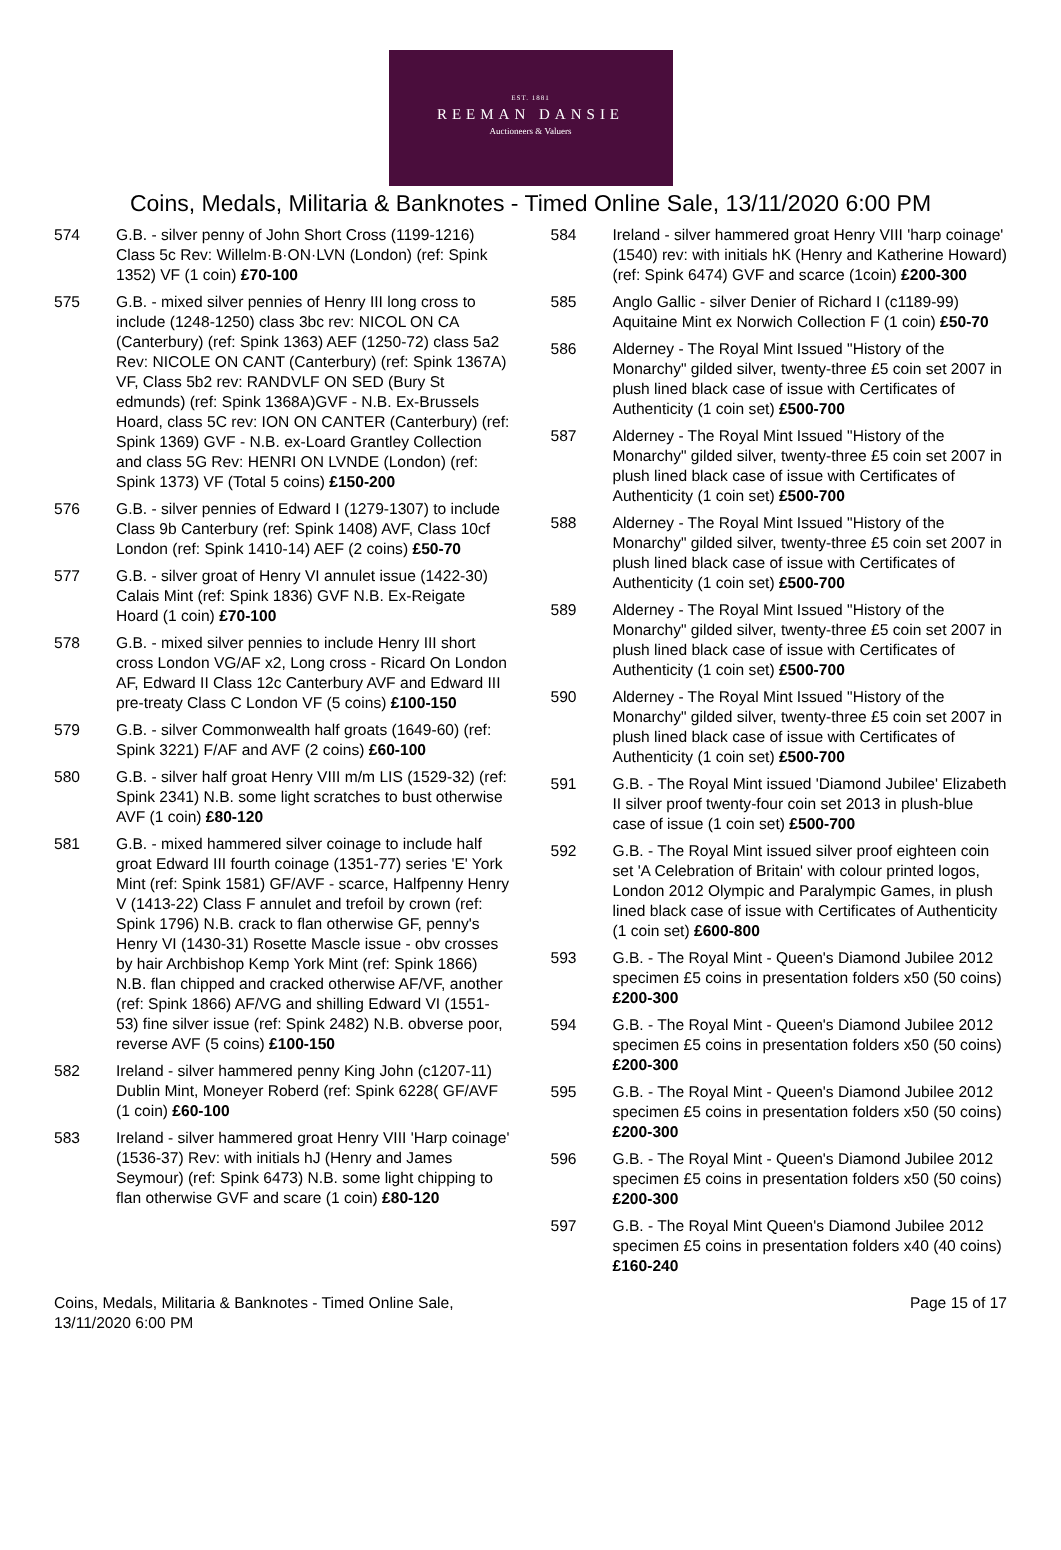EST. 1881
REEMAN DANSIE
Auctioneers & Valuers
Coins, Medals, Militaria & Banknotes - Timed Online Sale, 13/11/2020 6:00 PM
574 G.B. - silver penny of John Short Cross (1199-1216) Class 5c Rev: Willelm·B·ON·LVN (London) (ref: Spink 1352) VF (1 coin) £70-100
575 G.B. - mixed silver pennies of Henry III long cross to include (1248-1250) class 3bc rev: NICOL ON CA (Canterbury) (ref: Spink 1363) AEF (1250-72) class 5a2 Rev: NICOLE ON CANT (Canterbury) (ref: Spink 1367A) VF, Class 5b2 rev: RANDVLF ON SED (Bury St edmunds) (ref: Spink 1368A)GVF - N.B. Ex-Brussels Hoard, class 5C rev: ION ON CANTER (Canterbury) (ref: Spink 1369) GVF - N.B. ex-Loard Grantley Collection and class 5G Rev: HENRI ON LVNDE (London) (ref: Spink 1373) VF (Total 5 coins) £150-200
576 G.B. - silver pennies of Edward I (1279-1307) to include Class 9b Canterbury (ref: Spink 1408) AVF, Class 10cf London (ref: Spink 1410-14) AEF (2 coins) £50-70
577 G.B. - silver groat of Henry VI annulet issue (1422-30) Calais Mint (ref: Spink 1836) GVF N.B. Ex-Reigate Hoard (1 coin) £70-100
578 G.B. - mixed silver pennies to include Henry III short cross London VG/AF x2, Long cross - Ricard On London AF, Edward II Class 12c Canterbury AVF and Edward III pre-treaty Class C London VF (5 coins) £100-150
579 G.B. - silver Commonwealth half groats (1649-60) (ref: Spink 3221) F/AF and AVF (2 coins) £60-100
580 G.B. - silver half groat Henry VIII m/m LIS (1529-32) (ref: Spink 2341) N.B. some light scratches to bust otherwise AVF (1 coin) £80-120
581 G.B. - mixed hammered silver coinage to include half groat Edward III fourth coinage (1351-77) series 'E' York Mint (ref: Spink 1581) GF/AVF - scarce, Halfpenny Henry V (1413-22) Class F annulet and trefoil by crown (ref: Spink 1796) N.B. crack to flan otherwise GF, penny's Henry VI (1430-31) Rosette Mascle issue - obv crosses by hair Archbishop Kemp York Mint (ref: Spink 1866) N.B. flan chipped and cracked otherwise AF/VF, another (ref: Spink 1866) AF/VG and shilling Edward VI (1551-53) fine silver issue (ref: Spink 2482) N.B. obverse poor, reverse AVF (5 coins) £100-150
582 Ireland - silver hammered penny King John (c1207-11) Dublin Mint, Moneyer Roberd (ref: Spink 6228( GF/AVF (1 coin) £60-100
583 Ireland - silver hammered groat Henry VIII 'Harp coinage' (1536-37) Rev: with initials hJ (Henry and James Seymour) (ref: Spink 6473) N.B. some light chipping to flan otherwise GVF and scare (1 coin) £80-120
584 Ireland - silver hammered groat Henry VIII 'harp coinage' (1540) rev: with initials hK (Henry and Katherine Howard) (ref: Spink 6474) GVF and scarce (1coin) £200-300
585 Anglo Gallic - silver Denier of Richard I (c1189-99) Aquitaine Mint ex Norwich Collection F (1 coin) £50-70
586 Alderney - The Royal Mint Issued "History of the Monarchy" gilded silver, twenty-three £5 coin set 2007 in plush lined black case of issue with Certificates of Authenticity (1 coin set) £500-700
587 Alderney - The Royal Mint Issued "History of the Monarchy" gilded silver, twenty-three £5 coin set 2007 in plush lined black case of issue with Certificates of Authenticity (1 coin set) £500-700
588 Alderney - The Royal Mint Issued "History of the Monarchy" gilded silver, twenty-three £5 coin set 2007 in plush lined black case of issue with Certificates of Authenticity (1 coin set) £500-700
589 Alderney - The Royal Mint Issued "History of the Monarchy" gilded silver, twenty-three £5 coin set 2007 in plush lined black case of issue with Certificates of Authenticity (1 coin set) £500-700
590 Alderney - The Royal Mint Issued "History of the Monarchy" gilded silver, twenty-three £5 coin set 2007 in plush lined black case of issue with Certificates of Authenticity (1 coin set) £500-700
591 G.B. - The Royal Mint issued 'Diamond Jubilee' Elizabeth II silver proof twenty-four coin set 2013 in plush-blue case of issue (1 coin set) £500-700
592 G.B. - The Royal Mint issued silver proof eighteen coin set 'A Celebration of Britain' with colour printed logos, London 2012 Olympic and Paralympic Games, in plush lined black case of issue with Certificates of Authenticity (1 coin set) £600-800
593 G.B. - The Royal Mint - Queen's Diamond Jubilee 2012 specimen £5 coins in presentation folders x50 (50 coins) £200-300
594 G.B. - The Royal Mint - Queen's Diamond Jubilee 2012 specimen £5 coins in presentation folders x50 (50 coins) £200-300
595 G.B. - The Royal Mint - Queen's Diamond Jubilee 2012 specimen £5 coins in presentation folders x50 (50 coins) £200-300
596 G.B. - The Royal Mint - Queen's Diamond Jubilee 2012 specimen £5 coins in presentation folders x50 (50 coins) £200-300
597 G.B. - The Royal Mint Queen's Diamond Jubilee 2012 specimen £5 coins in presentation folders x40 (40 coins) £160-240
Coins, Medals, Militaria & Banknotes - Timed Online Sale, 13/11/2020 6:00 PM
Page 15 of 17